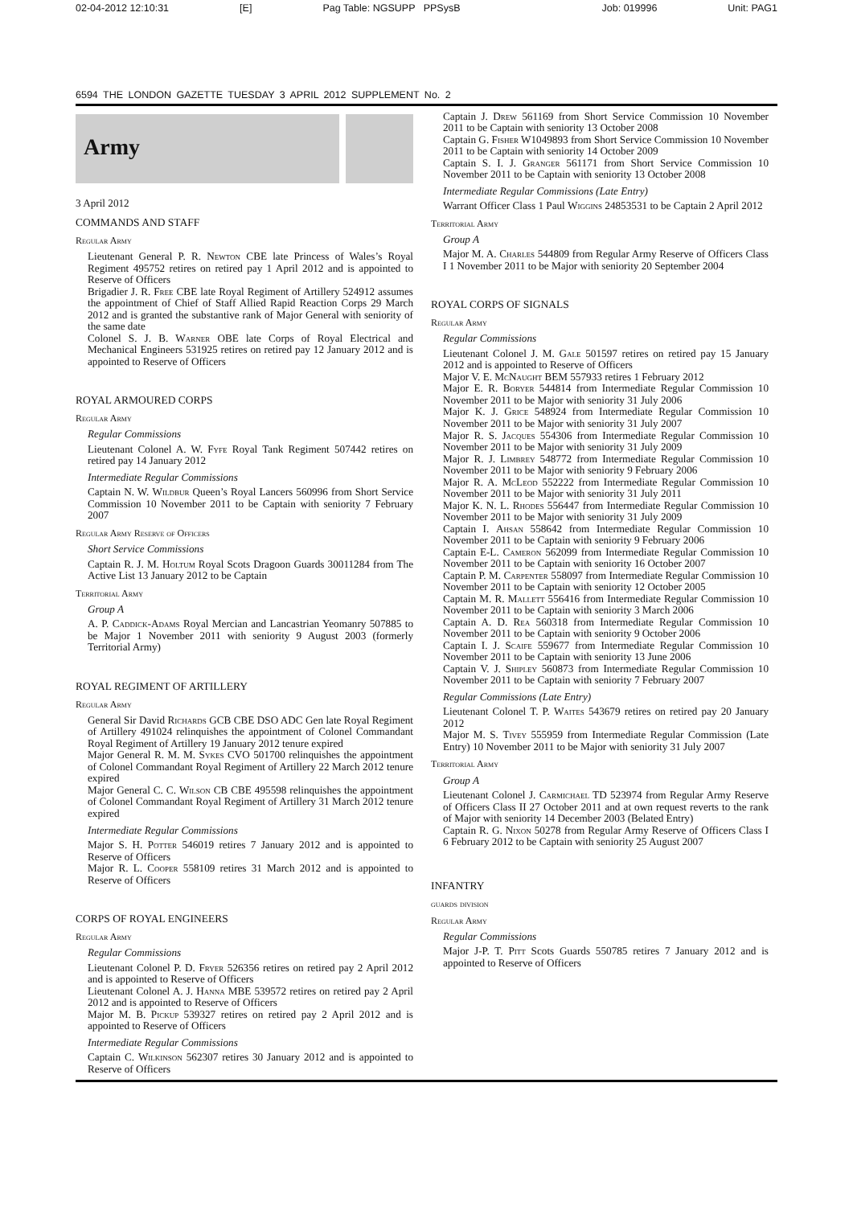02-04-2012 12:10:31 [E] Pag Table: NGSUPP PPSysB Job: 019996 Unit: PAG1
6594 THE LONDON GAZETTE TUESDAY 3 APRIL 2012 SUPPLEMENT No. 2
Army
3 April 2012
COMMANDS AND STAFF
Regular Army
Lieutenant General P. R. Newton CBE late Princess of Wales’s Royal Regiment 495752 retires on retired pay 1 April 2012 and is appointed to Reserve of Officers
Brigadier J. R. Free CBE late Royal Regiment of Artillery 524912 assumes the appointment of Chief of Staff Allied Rapid Reaction Corps 29 March 2012 and is granted the substantive rank of Major General with seniority of the same date
Colonel S. J. B. Warner OBE late Corps of Royal Electrical and Mechanical Engineers 531925 retires on retired pay 12 January 2012 and is appointed to Reserve of Officers
ROYAL ARMOURED CORPS
Regular Army
Regular Commissions
Lieutenant Colonel A. W. Fyfe Royal Tank Regiment 507442 retires on retired pay 14 January 2012
Intermediate Regular Commissions
Captain N. W. Wildbur Queen’s Royal Lancers 560996 from Short Service Commission 10 November 2011 to be Captain with seniority 7 February 2007
Regular Army Reserve of Officers
Short Service Commissions
Captain R. J. M. Holtum Royal Scots Dragoon Guards 30011284 from The Active List 13 January 2012 to be Captain
Territorial Army
Group A
A. P. Caddick-Adams Royal Mercian and Lancastrian Yeomanry 507885 to be Major 1 November 2011 with seniority 9 August 2003 (formerly Territorial Army)
ROYAL REGIMENT OF ARTILLERY
Regular Army
General Sir David Richards GCB CBE DSO ADC Gen late Royal Regiment of Artillery 491024 relinquishes the appointment of Colonel Commandant Royal Regiment of Artillery 19 January 2012 tenure expired
Major General R. M. M. Sykes CVO 501700 relinquishes the appointment of Colonel Commandant Royal Regiment of Artillery 22 March 2012 tenure expired
Major General C. C. Wilson CB CBE 495598 relinquishes the appointment of Colonel Commandant Royal Regiment of Artillery 31 March 2012 tenure expired
Intermediate Regular Commissions
Major S. H. Potter 546019 retires 7 January 2012 and is appointed to Reserve of Officers
Major R. L. Cooper 558109 retires 31 March 2012 and is appointed to Reserve of Officers
CORPS OF ROYAL ENGINEERS
Regular Army
Regular Commissions
Lieutenant Colonel P. D. Fryer 526356 retires on retired pay 2 April 2012 and is appointed to Reserve of Officers
Lieutenant Colonel A. J. Hanna MBE 539572 retires on retired pay 2 April 2012 and is appointed to Reserve of Officers
Major M. B. Pickup 539327 retires on retired pay 2 April 2012 and is appointed to Reserve of Officers
Intermediate Regular Commissions
Captain C. Wilkinson 562307 retires 30 January 2012 and is appointed to Reserve of Officers
Captain J. Drew 561169 from Short Service Commission 10 November 2011 to be Captain with seniority 13 October 2008
Captain G. Fisher W1049893 from Short Service Commission 10 November 2011 to be Captain with seniority 14 October 2009
Captain S. I. J. Granger 561171 from Short Service Commission 10 November 2011 to be Captain with seniority 13 October 2008
Intermediate Regular Commissions (Late Entry)
Warrant Officer Class 1 Paul Wiggins 24853531 to be Captain 2 April 2012
Territorial Army
Group A
Major M. A. Charles 544809 from Regular Army Reserve of Officers Class I 1 November 2011 to be Major with seniority 20 September 2004
ROYAL CORPS OF SIGNALS
Regular Army
Regular Commissions
Lieutenant Colonel J. M. Gale 501597 retires on retired pay 15 January 2012 and is appointed to Reserve of Officers
Major V. E. McNaught BEM 557933 retires 1 February 2012
Major E. R. Boryer 544814 from Intermediate Regular Commission 10 November 2011 to be Major with seniority 31 July 2006
Major K. J. Grice 548924 from Intermediate Regular Commission 10 November 2011 to be Major with seniority 31 July 2007
Major R. S. Jacques 554306 from Intermediate Regular Commission 10 November 2011 to be Major with seniority 31 July 2009
Major R. J. Limbrey 548772 from Intermediate Regular Commission 10 November 2011 to be Major with seniority 9 February 2006
Major R. A. McLeod 552222 from Intermediate Regular Commission 10 November 2011 to be Major with seniority 31 July 2011
Major K. N. L. Rhodes 556447 from Intermediate Regular Commission 10 November 2011 to be Major with seniority 31 July 2009
Captain I. Ahsan 558642 from Intermediate Regular Commission 10 November 2011 to be Captain with seniority 9 February 2006
Captain E-L. Cameron 562099 from Intermediate Regular Commission 10 November 2011 to be Captain with seniority 16 October 2007
Captain P. M. Carpenter 558097 from Intermediate Regular Commission 10 November 2011 to be Captain with seniority 12 October 2005
Captain M. R. Mallett 556416 from Intermediate Regular Commission 10 November 2011 to be Captain with seniority 3 March 2006
Captain A. D. Rea 560318 from Intermediate Regular Commission 10 November 2011 to be Captain with seniority 9 October 2006
Captain I. J. Scaife 559677 from Intermediate Regular Commission 10 November 2011 to be Captain with seniority 13 June 2006
Captain V. J. Shipley 560873 from Intermediate Regular Commission 10 November 2011 to be Captain with seniority 7 February 2007
Regular Commissions (Late Entry)
Lieutenant Colonel T. P. Waites 543679 retires on retired pay 20 January 2012
Major M. S. Tivey 555959 from Intermediate Regular Commission (Late Entry) 10 November 2011 to be Major with seniority 31 July 2007
Territorial Army
Group A
Lieutenant Colonel J. Carmichael TD 523974 from Regular Army Reserve of Officers Class II 27 October 2011 and at own request reverts to the rank of Major with seniority 14 December 2003 (Belated Entry)
Captain R. G. Nixon 50278 from Regular Army Reserve of Officers Class I 6 February 2012 to be Captain with seniority 25 August 2007
INFANTRY
guards division
Regular Army
Regular Commissions
Major J-P. T. Pitt Scots Guards 550785 retires 7 January 2012 and is appointed to Reserve of Officers